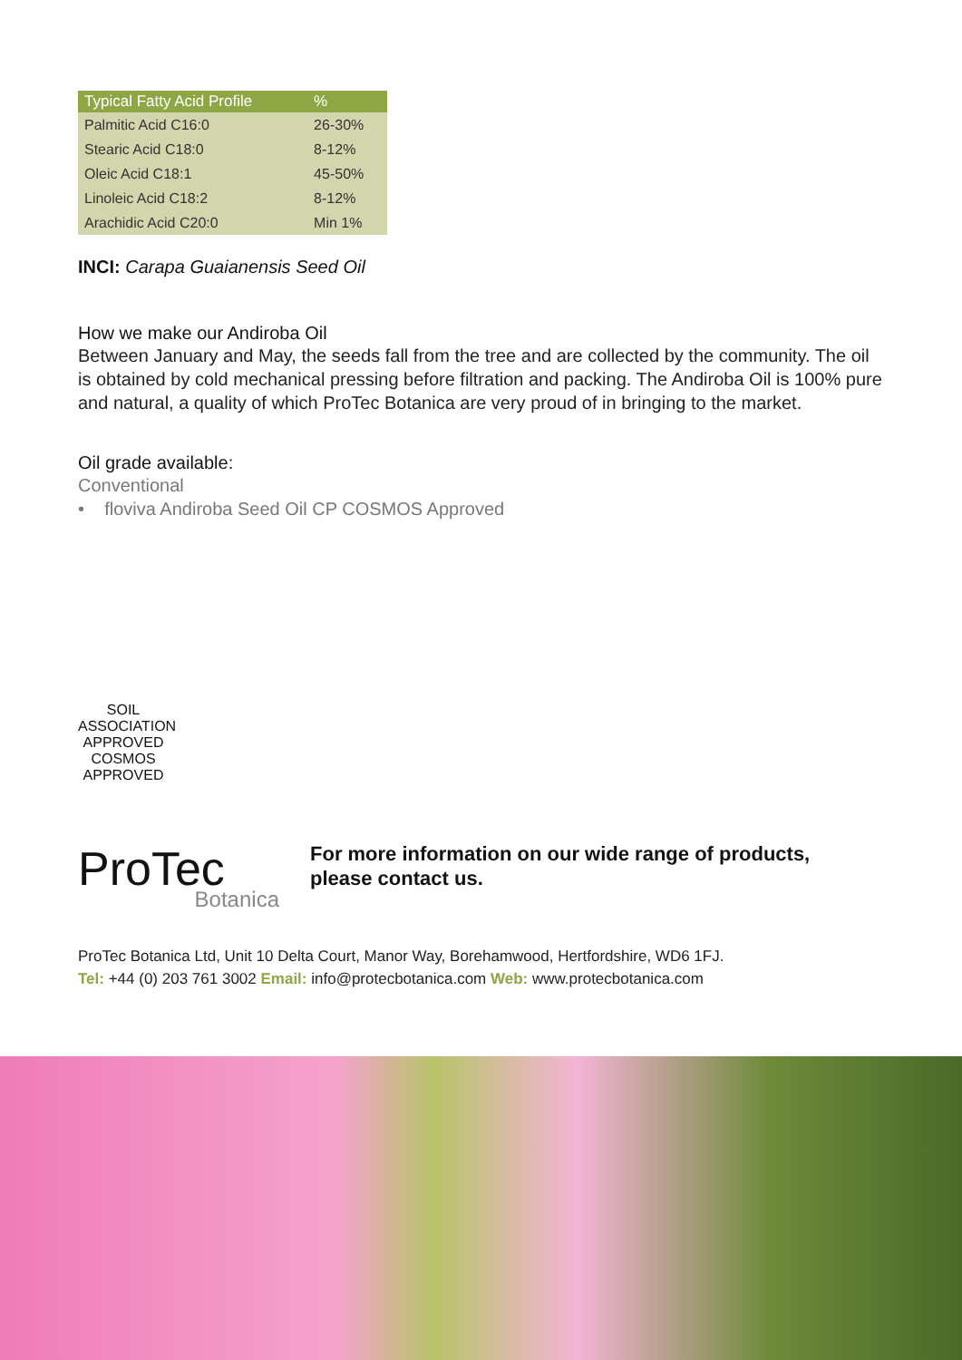| Typical Fatty Acid Profile | % |
| --- | --- |
| Palmitic Acid C16:0 | 26-30% |
| Stearic Acid C18:0 | 8-12% |
| Oleic Acid C18:1 | 45-50% |
| Linoleic Acid C18:2 | 8-12% |
| Arachidic Acid C20:0 | Min 1% |
INCI: Carapa Guaianensis Seed Oil
How we make our Andiroba Oil
Between January and May, the seeds fall from the tree and are collected by the community. The oil is obtained by cold mechanical pressing before filtration and packing. The Andiroba Oil is 100% pure and natural, a quality of which ProTec Botanica are very proud of in bringing to the market.
Oil grade available:
Conventional
• floviva Andiroba Seed Oil CP COSMOS Approved
SOIL ASSOCIATION
APPROVED
COSMOS
APPROVED
ProTec
Botanica
For more information on our wide range of products,
please contact us.
ProTec Botanica Ltd, Unit 10 Delta Court, Manor Way, Borehamwood, Hertfordshire, WD6 1FJ.
Tel: +44 (0) 203 761 3002 Email: info@protecbotanica.com Web: www.protecbotanica.com